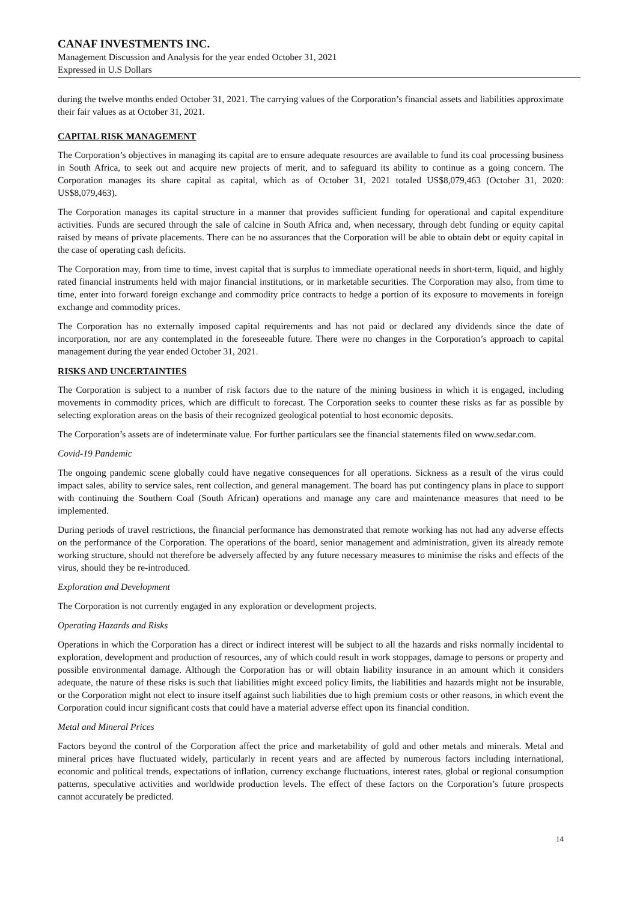CANAF INVESTMENTS INC.
Management Discussion and Analysis for the year ended October 31, 2021
Expressed in U.S Dollars
during the twelve months ended October 31, 2021. The carrying values of the Corporation’s financial assets and liabilities approximate their fair values as at October 31, 2021.
CAPITAL RISK MANAGEMENT
The Corporation’s objectives in managing its capital are to ensure adequate resources are available to fund its coal processing business in South Africa, to seek out and acquire new projects of merit, and to safeguard its ability to continue as a going concern. The Corporation manages its share capital as capital, which as of October 31, 2021 totaled US$8,079,463 (October 31, 2020: US$8,079,463).
The Corporation manages its capital structure in a manner that provides sufficient funding for operational and capital expenditure activities. Funds are secured through the sale of calcine in South Africa and, when necessary, through debt funding or equity capital raised by means of private placements. There can be no assurances that the Corporation will be able to obtain debt or equity capital in the case of operating cash deficits.
The Corporation may, from time to time, invest capital that is surplus to immediate operational needs in short-term, liquid, and highly rated financial instruments held with major financial institutions, or in marketable securities. The Corporation may also, from time to time, enter into forward foreign exchange and commodity price contracts to hedge a portion of its exposure to movements in foreign exchange and commodity prices.
The Corporation has no externally imposed capital requirements and has not paid or declared any dividends since the date of incorporation, nor are any contemplated in the foreseeable future. There were no changes in the Corporation’s approach to capital management during the year ended October 31, 2021.
RISKS AND UNCERTAINTIES
The Corporation is subject to a number of risk factors due to the nature of the mining business in which it is engaged, including movements in commodity prices, which are difficult to forecast. The Corporation seeks to counter these risks as far as possible by selecting exploration areas on the basis of their recognized geological potential to host economic deposits.
The Corporation’s assets are of indeterminate value. For further particulars see the financial statements filed on www.sedar.com.
Covid-19 Pandemic
The ongoing pandemic scene globally could have negative consequences for all operations. Sickness as a result of the virus could impact sales, ability to service sales, rent collection, and general management. The board has put contingency plans in place to support with continuing the Southern Coal (South African) operations and manage any care and maintenance measures that need to be implemented.
During periods of travel restrictions, the financial performance has demonstrated that remote working has not had any adverse effects on the performance of the Corporation. The operations of the board, senior management and administration, given its already remote working structure, should not therefore be adversely affected by any future necessary measures to minimise the risks and effects of the virus, should they be re-introduced.
Exploration and Development
The Corporation is not currently engaged in any exploration or development projects.
Operating Hazards and Risks
Operations in which the Corporation has a direct or indirect interest will be subject to all the hazards and risks normally incidental to exploration, development and production of resources, any of which could result in work stoppages, damage to persons or property and possible environmental damage. Although the Corporation has or will obtain liability insurance in an amount which it considers adequate, the nature of these risks is such that liabilities might exceed policy limits, the liabilities and hazards might not be insurable, or the Corporation might not elect to insure itself against such liabilities due to high premium costs or other reasons, in which event the Corporation could incur significant costs that could have a material adverse effect upon its financial condition.
Metal and Mineral Prices
Factors beyond the control of the Corporation affect the price and marketability of gold and other metals and minerals. Metal and mineral prices have fluctuated widely, particularly in recent years and are affected by numerous factors including international, economic and political trends, expectations of inflation, currency exchange fluctuations, interest rates, global or regional consumption patterns, speculative activities and worldwide production levels. The effect of these factors on the Corporation’s future prospects cannot accurately be predicted.
14